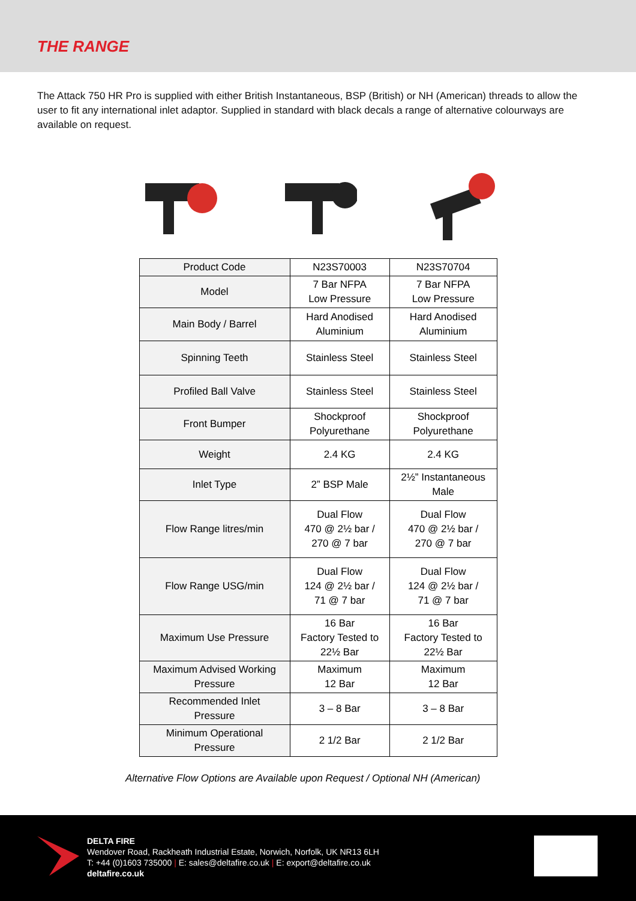THE RANGE
The Attack 750 HR Pro is supplied with either British Instantaneous, BSP (British) or NH (American) threads to allow the user to fit any international inlet adaptor. Supplied in standard with black decals a range of alternative colourways are available on request.
| Product Code | N23S70003 | N23S70704 |
| Model | 7 Bar NFPA Low Pressure | 7 Bar NFPA Low Pressure |
| Main Body / Barrel | Hard Anodised Aluminium | Hard Anodised Aluminium |
| Spinning Teeth | Stainless Steel | Stainless Steel |
| Profiled Ball Valve | Stainless Steel | Stainless Steel |
| Front Bumper | Shockproof Polyurethane | Shockproof Polyurethane |
| Weight | 2.4 KG | 2.4 KG |
| Inlet Type | 2” BSP Male | 2½” Instantaneous Male |
| Flow Range litres/min | Dual Flow 470 @ 2½ bar / 270 @ 7 bar | Dual Flow 470 @ 2½ bar / 270 @ 7 bar |
| Flow Range USG/min | Dual Flow 124 @ 2½ bar / 71 @ 7 bar | Dual Flow 124 @ 2½ bar / 71 @ 7 bar |
| Maximum Use Pressure | 16 Bar Factory Tested to 22½ Bar | 16 Bar Factory Tested to 22½ Bar |
| Maximum Advised Working Pressure | Maximum 12 Bar | Maximum 12 Bar |
| Recommended Inlet Pressure | 3 – 8 Bar | 3 – 8 Bar |
| Minimum Operational Pressure | 2 1/2 Bar | 2 1/2 Bar |
Alternative Flow Options are Available upon Request / Optional NH (American)
DELTA FIRE
Wendover Road, Rackheath Industrial Estate, Norwich, Norfolk, UK NR13 6LH
T: +44 (0)1603 735000 | E: sales@deltafire.co.uk | E: export@deltafire.co.uk
deltafire.co.uk